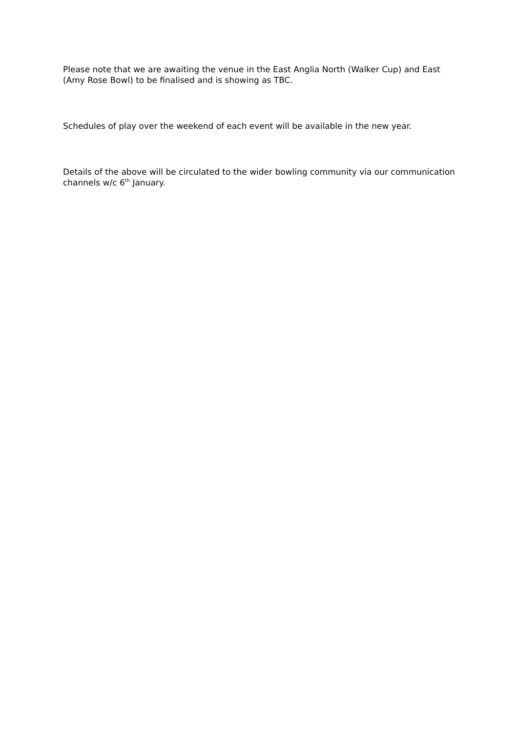Please note that we are awaiting the venue in the East Anglia North (Walker Cup) and East (Amy Rose Bowl) to be finalised and is showing as TBC.
Schedules of play over the weekend of each event will be available in the new year.
Details of the above will be circulated to the wider bowling community via our communication channels w/c 6<sup>th</sup> January.